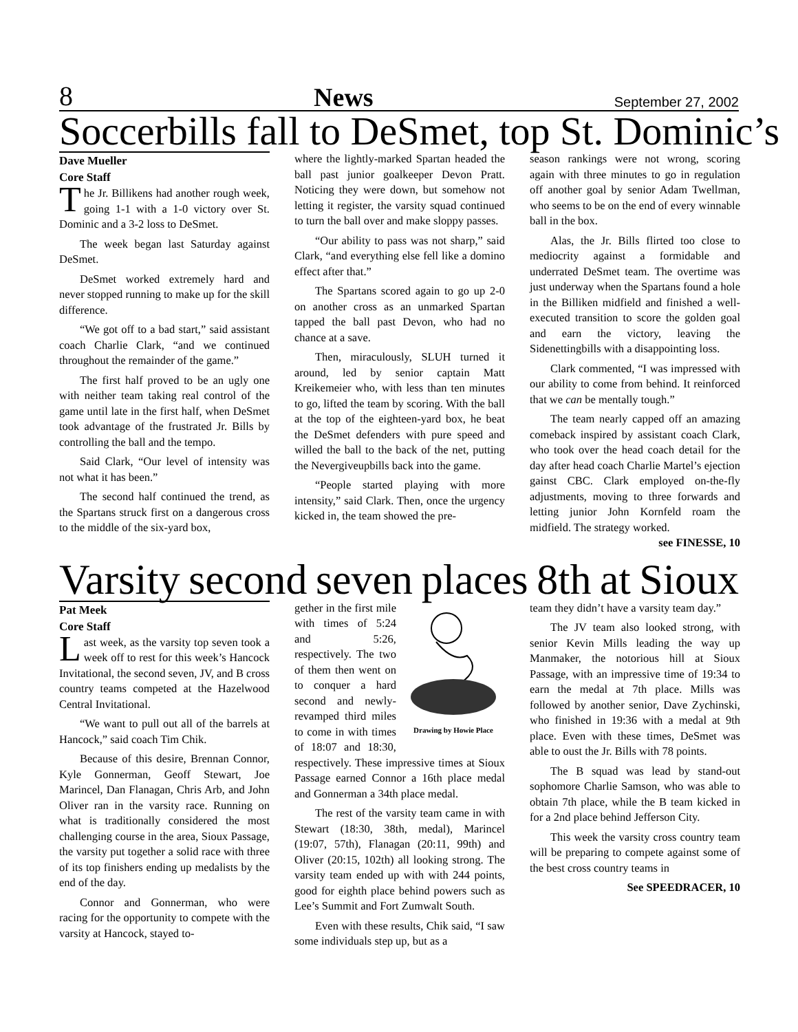8 News September 27, 2002
Soccerbills fall to DeSmet, top St. Dominic’s
Dave Mueller
Core Staff
The Jr. Billikens had another rough week, going 1-1 with a 1-0 victory over St. Dominic and a 3-2 loss to DeSmet.
The week began last Saturday against DeSmet.
DeSmet worked extremely hard and never stopped running to make up for the skill difference.
“We got off to a bad start,” said assistant coach Charlie Clark, “and we continued throughout the remainder of the game.”
The first half proved to be an ugly one with neither team taking real control of the game until late in the first half, when DeSmet took advantage of the frustrated Jr. Bills by controlling the ball and the tempo.
Said Clark, “Our level of intensity was not what it has been.”
The second half continued the trend, as the Spartans struck first on a dangerous cross to the middle of the six-yard box,
where the lightly-marked Spartan headed the ball past junior goalkeeper Devon Pratt. Noticing they were down, but somehow not letting it register, the varsity squad continued to turn the ball over and make sloppy passes.
“Our ability to pass was not sharp,” said Clark, “and everything else fell like a domino effect after that.”
The Spartans scored again to go up 2-0 on another cross as an unmarked Spartan tapped the ball past Devon, who had no chance at a save.
Then, miraculously, SLUH turned it around, led by senior captain Matt Kreikemeier who, with less than ten minutes to go, lifted the team by scoring. With the ball at the top of the eighteen-yard box, he beat the DeSmet defenders with pure speed and willed the ball to the back of the net, putting the Nevergiveupbills back into the game.
“People started playing with more intensity,” said Clark. Then, once the urgency kicked in, the team showed the pre-
season rankings were not wrong, scoring again with three minutes to go in regulation off another goal by senior Adam Twellman, who seems to be on the end of every winnable ball in the box.
Alas, the Jr. Bills flirted too close to mediocrity against a formidable and underrated DeSmet team. The overtime was just underway when the Spartans found a hole in the Billiken midfield and finished a well-executed transition to score the golden goal and earn the victory, leaving the Sidenettingbills with a disappointing loss.
Clark commented, “I was impressed with our ability to come from behind. It reinforced that we can be mentally tough.”
The team nearly capped off an amazing comeback inspired by assistant coach Clark, who took over the head coach detail for the day after head coach Charlie Martel’s ejection gainst CBC. Clark employed on-the-fly adjustments, moving to three forwards and letting junior John Kornfeld roam the midfield. The strategy worked. see FINESSE, 10
Varsity second seven places 8th at Sioux
Pat Meek
Core Staff
Last week, as the varsity top seven took a week off to rest for this week’s Hancock Invitational, the second seven, JV, and B cross country teams competed at the Hazelwood Central Invitational.
“We want to pull out all of the barrels at Hancock,” said coach Tim Chik.
Because of this desire, Brennan Connor, Kyle Gonnerman, Geoff Stewart, Joe Marincel, Dan Flanagan, Chris Arb, and John Oliver ran in the varsity race. Running on what is traditionally considered the most challenging course in the area, Sioux Passage, the varsity put together a solid race with three of its top finishers ending up medalists by the end of the day.
Connor and Gonnerman, who were racing for the opportunity to compete with the varsity at Hancock, stayed to-
Drawing by Howie Place
gether in the first mile with times of 5:24 and 5:26, respectively. The two of them then went on to conquer a hard second and newly-revamped third miles to come in with times of 18:07 and 18:30, respectively. These impressive times at Sioux Passage earned Connor a 16th place medal and Gonnerman a 34th place medal.
The rest of the varsity team came in with Stewart (18:30, 38th, medal), Marincel (19:07, 57th), Flanagan (20:11, 99th) and Oliver (20:15, 102th) all looking strong. The varsity team ended up with with 244 points, good for eighth place behind powers such as Lee’s Summit and Fort Zumwalt South.
Even with these results, Chik said, “I saw some individuals step up, but as a
team they didn’t have a varsity team day.”
The JV team also looked strong, with senior Kevin Mills leading the way up Manmaker, the notorious hill at Sioux Passage, with an impressive time of 19:34 to earn the medal at 7th place. Mills was followed by another senior, Dave Zychinski, who finished in 19:36 with a medal at 9th place. Even with these times, DeSmet was able to oust the Jr. Bills with 78 points.
The B squad was lead by stand-out sophomore Charlie Samson, who was able to obtain 7th place, while the B team kicked in for a 2nd place behind Jefferson City.
This week the varsity cross country team will be preparing to compete against some of the best cross country teams in
See SPEEDRACER, 10